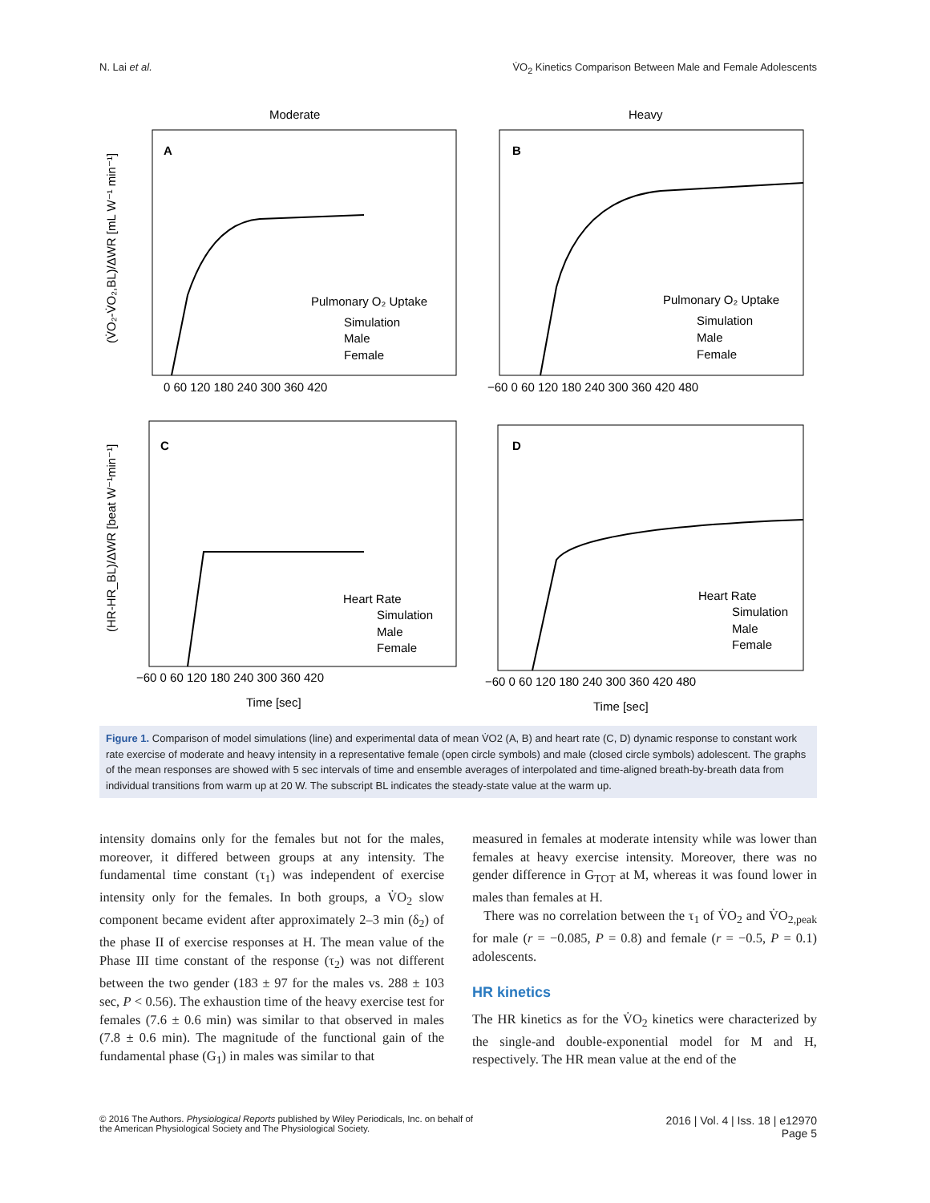N. Lai et al. V̇O<sub>2</sub> Kinetics Comparison Between Male and Female Adolescents
Moderate
Heavy
A
B
C
D
Pulmonary O₂ Uptake
Simulation
Male
Female
Pulmonary O₂ Uptake
Simulation
Male
Female
Heart Rate
Simulation
Male
Female
Heart Rate
Simulation
Male
Female
0 60 120 180 240 300 360 420
−60 0 60 120 180 240 300 360 420 480
−60 0 60 120 180 240 300 360 420
−60 0 60 120 180 240 300 360 420 480
Time [sec]
Time [sec]
(V̇O₂-V̇O₂,BL)/ΔWR [mL W⁻¹ min⁻¹]
(HR-HR_BL)/ΔWR [beat W⁻¹min⁻¹]
Figure 1. Comparison of model simulations (line) and experimental data of mean V̇O2 (A, B) and heart rate (C, D) dynamic response to constant work rate exercise of moderate and heavy intensity in a representative female (open circle symbols) and male (closed circle symbols) adolescent. The graphs of the mean responses are showed with 5 sec intervals of time and ensemble averages of interpolated and time-aligned breath-by-breath data from individual transitions from warm up at 20 W. The subscript BL indicates the steady-state value at the warm up.
intensity domains only for the females but not for the males, moreover, it differed between groups at any intensity. The fundamental time constant (τ<sub>1</sub>) was independent of exercise intensity only for the females. In both groups, a V̇O<sub>2</sub> slow component became evident after approximately 2–3 min (δ<sub>2</sub>) of the phase II of exercise responses at H. The mean value of the Phase III time constant of the response (τ<sub>2</sub>) was not different between the two gender (183 ± 97 for the males vs. 288 ± 103 sec, P < 0.56). The exhaustion time of the heavy exercise test for females (7.6 ± 0.6 min) was similar to that observed in males (7.8 ± 0.6 min). The magnitude of the functional gain of the fundamental phase (G<sub>1</sub>) in males was similar to that
measured in females at moderate intensity while was lower than females at heavy exercise intensity. Moreover, there was no gender difference in G<sub>TOT</sub> at M, whereas it was found lower in males than females at H.
There was no correlation between the τ<sub>1</sub> of V̇O<sub>2</sub> and V̇O<sub>2,peak</sub> for male (r = −0.085, P = 0.8) and female (r = −0.5, P = 0.1) adolescents.
HR kinetics
The HR kinetics as for the V̇O<sub>2</sub> kinetics were characterized by the single-and double-exponential model for M and H, respectively. The HR mean value at the end of the
© 2016 The Authors. Physiological Reports published by Wiley Periodicals, Inc. on behalf of
the American Physiological Society and The Physiological Society. 2016 | Vol. 4 | Iss. 18 | e12970
Page 5